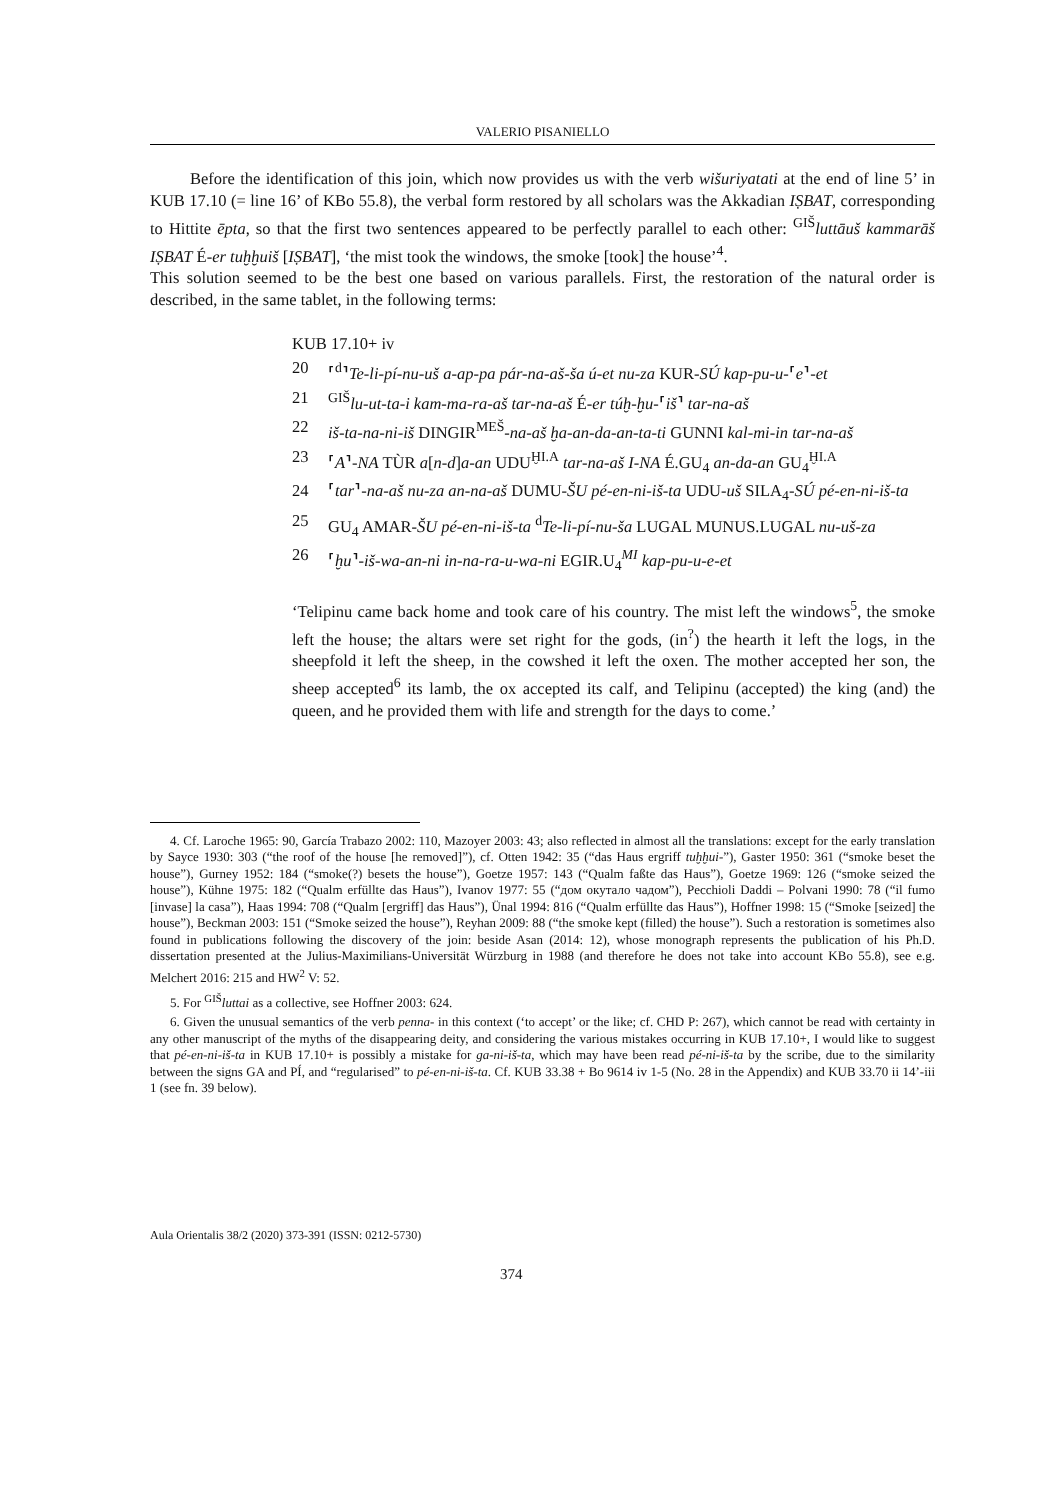VALERIO PISANIELLO
Before the identification of this join, which now provides us with the verb wišuriyatati at the end of line 5’ in KUB 17.10 (= line 16’ of KBo 55.8), the verbal form restored by all scholars was the Akkadian IṢBAT, corresponding to Hittite ēpta, so that the first two sentences appeared to be perfectly parallel to each other: <sup>GIŠ</sup>luttāuš kammarāš IṢBAT É-er tuḫḫuiš [IṢBAT], ‘the mist took the windows, the smoke [took] the house’<sup>4</sup>.
This solution seemed to be the best one based on various parallels. First, the restoration of the natural order is described, in the same tablet, in the following terms:
KUB 17.10+ iv
20 ⸢<sup>d</sup>⸣Te-li-pí-nu-uš a-ap-pa pár-na-aš-ša ú-et nu-za KUR-SÚ kap-pu-u-⸢e⸣-et
21 <sup>GIŠ</sup>lu-ut-ta-i kam-ma-ra-aš tar-na-aš É-er túḫ-ḫu-⸢iš⸣ tar-na-aš
22 iš-ta-na-ni-iš DINGIR<sup>MEŠ</sup>-na-aš ḫa-an-da-an-ta-ti GUNNI kal-mi-in tar-na-aš
23 ⸢A⸣-NA TÙR a[n-d]a-an UDU<sup>ḪI.A</sup> tar-na-aš I-NA É.GU<sub>4</sub> an-da-an GU<sub>4</sub><sup>ḪI.A</sup>
24 ⸢tar⸣-na-aš nu-za an-na-aš DUMU-ŠU pé-en-ni-iš-ta UDU-uš SILA<sub>4</sub>-SÚ pé-en-ni-iš-ta
25 GU<sub>4</sub> AMAR-ŠU pé-en-ni-iš-ta <sup>d</sup>Te-li-pí-nu-ša LUGAL MUNUS.LUGAL nu-uš-za
26 ⸢ḫu⸣-iš-wa-an-ni in-na-ra-u-wa-ni EGIR.U<sub>4</sub><sup>MI</sup> kap-pu-u-e-et
‘Telipinu came back home and took care of his country. The mist left the windows<sup>5</sup>, the smoke left the house; the altars were set right for the gods, (in<sup>?</sup>) the hearth it left the logs, in the sheepfold it left the sheep, in the cowshed it left the oxen. The mother accepted her son, the sheep accepted<sup>6</sup> its lamb, the ox accepted its calf, and Telipinu (accepted) the king (and) the queen, and he provided them with life and strength for the days to come.’
4. Cf. Laroche 1965: 90, García Trabazo 2002: 110, Mazoyer 2003: 43; also reflected in almost all the translations: except for the early translation by Sayce 1930: 303 (“the roof of the house [he removed]”), cf. Otten 1942: 35 (“das Haus ergriff tuḫḫui-”), Gaster 1950: 361 (“smoke beset the house”), Gurney 1952: 184 (“smoke(?) besets the house”), Goetze 1957: 143 (“Qualm faßte das Haus”), Goetze 1969: 126 (“smoke seized the house”), Kühne 1975: 182 (“Qualm erfüllte das Haus”), Ivanov 1977: 55 (“дом окутало чадом”), Pecchioli Daddi – Polvani 1990: 78 (“il fumo [invase] la casa”), Haas 1994: 708 (“Qualm [ergriff] das Haus”), Ünal 1994: 816 (“Qualm erfüllte das Haus”), Hoffner 1998: 15 (“Smoke [seized] the house”), Beckman 2003: 151 (“Smoke seized the house”), Reyhan 2009: 88 (“the smoke kept (filled) the house”). Such a restoration is sometimes also found in publications following the discovery of the join: beside Asan (2014: 12), whose monograph represents the publication of his Ph.D. dissertation presented at the Julius-Maximilians-Universität Würzburg in 1988 (and therefore he does not take into account KBo 55.8), see e.g. Melchert 2016: 215 and HW<sup>2</sup> V: 52.
5. For <sup>GIŠ</sup>luttai as a collective, see Hoffner 2003: 624.
6. Given the unusual semantics of the verb penna- in this context (‘to accept’ or the like; cf. CHD P: 267), which cannot be read with certainty in any other manuscript of the myths of the disappearing deity, and considering the various mistakes occurring in KUB 17.10+, I would like to suggest that pé-en-ni-iš-ta in KUB 17.10+ is possibly a mistake for ga-ni-iš-ta, which may have been read pé-ni-iš-ta by the scribe, due to the similarity between the signs GA and PÍ, and “regularised” to pé-en-ni-iš-ta. Cf. KUB 33.38 + Bo 9614 iv 1-5 (No. 28 in the Appendix) and KUB 33.70 ii 14’-iii 1 (see fn. 39 below).
Aula Orientalis 38/2 (2020) 373-391 (ISSN: 0212-5730)
374